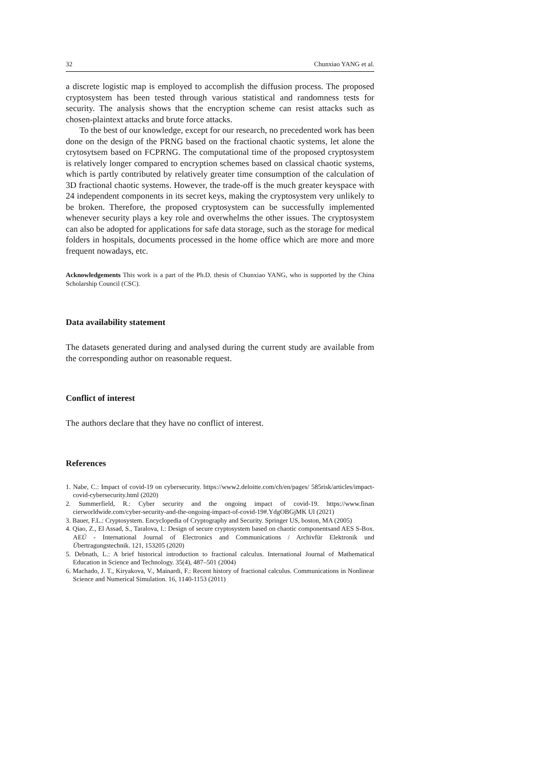32 Chunxiao YANG et al.
a discrete logistic map is employed to accomplish the diffusion process. The proposed cryptosystem has been tested through various statistical and randomness tests for security. The analysis shows that the encryption scheme can resist attacks such as chosen-plaintext attacks and brute force attacks.
To the best of our knowledge, except for our research, no precedented work has been done on the design of the PRNG based on the fractional chaotic systems, let alone the crytosytsem based on FCPRNG. The computational time of the proposed cryptosystem is relatively longer compared to encryption schemes based on classical chaotic systems, which is partly contributed by relatively greater time consumption of the calculation of 3D fractional chaotic systems. However, the trade-off is the much greater keyspace with 24 independent components in its secret keys, making the cryptosystem very unlikely to be broken. Therefore, the proposed cryptosystem can be successfully implemented whenever security plays a key role and overwhelms the other issues. The cryptosystem can also be adopted for applications for safe data storage, such as the storage for medical folders in hospitals, documents processed in the home office which are more and more frequent nowadays, etc.
Acknowledgements This work is a part of the Ph.D. thesis of Chunxiao YANG, who is supported by the China Scholarship Council (CSC).
Data availability statement
The datasets generated during and analysed during the current study are available from the corresponding author on reasonable request.
Conflict of interest
The authors declare that they have no conflict of interest.
References
1. Nabe, C.: Impact of covid-19 on cybersecurity. https://www2.deloitte.com/ch/en/pages/ 585risk/articles/impact-covid-cybersecurity.html (2020)
2. Summerfield, R.: Cyber security and the ongoing impact of covid-19. https://www.finan cierworldwide.com/cyber-security-and-the-ongoing-impact-of-covid-19#.YdgOBGjMK Ul (2021)
3. Bauer, F.L.: Cryptosystem. Encyclopedia of Cryptography and Security. Springer US, boston, MA (2005)
4. Qiao, Z., El Assad, S., Taralova, I.: Design of secure cryptosystem based on chaotic componentsand AES S-Box. AEÜ - International Journal of Electronics and Communications / Archivfür Elektronik und Übertragungstechnik. 121, 153205 (2020)
5. Debnath, L.: A brief historical introduction to fractional calculus. International Journal of Mathematical Education in Science and Technology. 35(4), 487–501 (2004)
6. Machado, J. T., Kiryakova, V., Mainardi, F.: Recent history of fractional calculus. Communications in Nonlinear Science and Numerical Simulation. 16, 1140-1153 (2011)